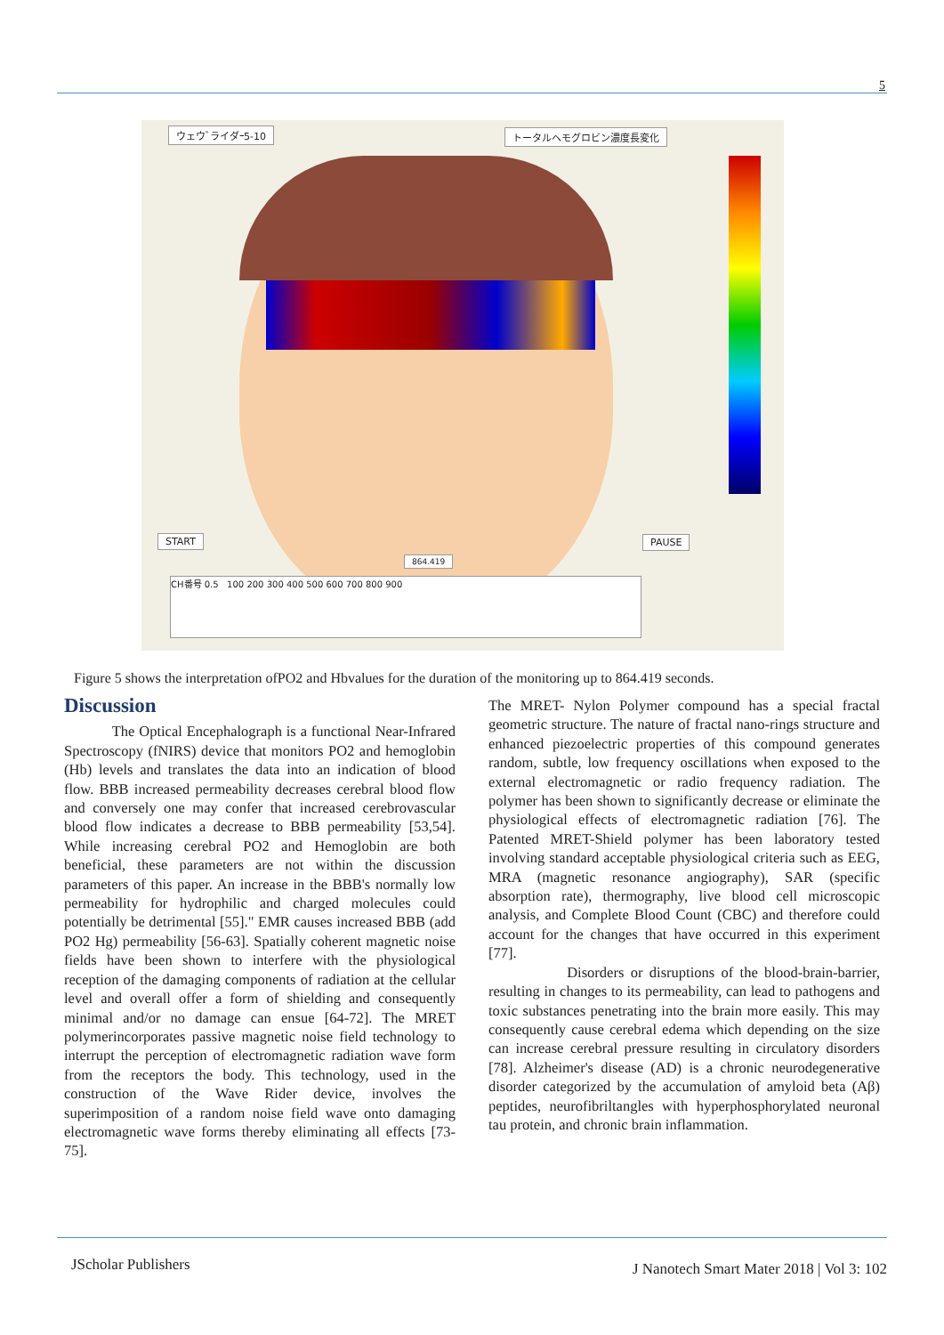5
ウェウﾞライダｰ5-10 トータルヘモグロビン濃度長変化
START PAUSE
864.419
CH番号 0.5 100 200 300 400 500 600 700 800 900
Figure 5 shows the interpretation ofPO2 and Hbvalues for the duration of the monitoring up to 864.419 seconds.
Discussion
The Optical Encephalograph is a functional Near-Infrared Spectroscopy (fNIRS) device that monitors PO2 and hemoglobin (Hb) levels and translates the data into an indication of blood flow. BBB increased permeability decreases cerebral blood flow and conversely one may confer that increased cerebrovascular blood flow indicates a decrease to BBB permeability [53,54]. While increasing cerebral PO2 and Hemoglobin are both beneficial, these parameters are not within the discussion parameters of this paper. An increase in the BBB's normally low permeability for hydrophilic and charged molecules could potentially be detrimental [55]." EMR causes increased BBB (add PO2 Hg) permeability [56-63]. Spatially coherent magnetic noise fields have been shown to interfere with the physiological reception of the damaging components of radiation at the cellular level and overall offer a form of shielding and consequently minimal and/or no damage can ensue [64-72]. The MRET polymerincorporates passive magnetic noise field technology to interrupt the perception of electromagnetic radiation wave form from the receptors the body. This technology, used in the construction of the Wave Rider device, involves the superimposition of a random noise field wave onto damaging electromagnetic wave forms thereby eliminating all effects [73-75].
The MRET- Nylon Polymer compound has a special fractal geometric structure. The nature of fractal nano-rings structure and enhanced piezoelectric properties of this compound generates random, subtle, low frequency oscillations when exposed to the external electromagnetic or radio frequency radiation. The polymer has been shown to significantly decrease or eliminate the physiological effects of electromagnetic radiation [76]. The Patented MRET-Shield polymer has been laboratory tested involving standard acceptable physiological criteria such as EEG, MRA (magnetic resonance angiography), SAR (specific absorption rate), thermography, live blood cell microscopic analysis, and Complete Blood Count (CBC) and therefore could account for the changes that have occurred in this experiment [77].
Disorders or disruptions of the blood-brain-barrier, resulting in changes to its permeability, can lead to pathogens and toxic substances penetrating into the brain more easily. This may consequently cause cerebral edema which depending on the size can increase cerebral pressure resulting in circulatory disorders [78]. Alzheimer's disease (AD) is a chronic neurodegenerative disorder categorized by the accumulation of amyloid beta (Aβ) peptides, neurofibriltangles with hyperphosphorylated neuronal tau protein, and chronic brain inflammation.
JScholar Publishers
J Nanotech Smart Mater 2018 | Vol 3: 102